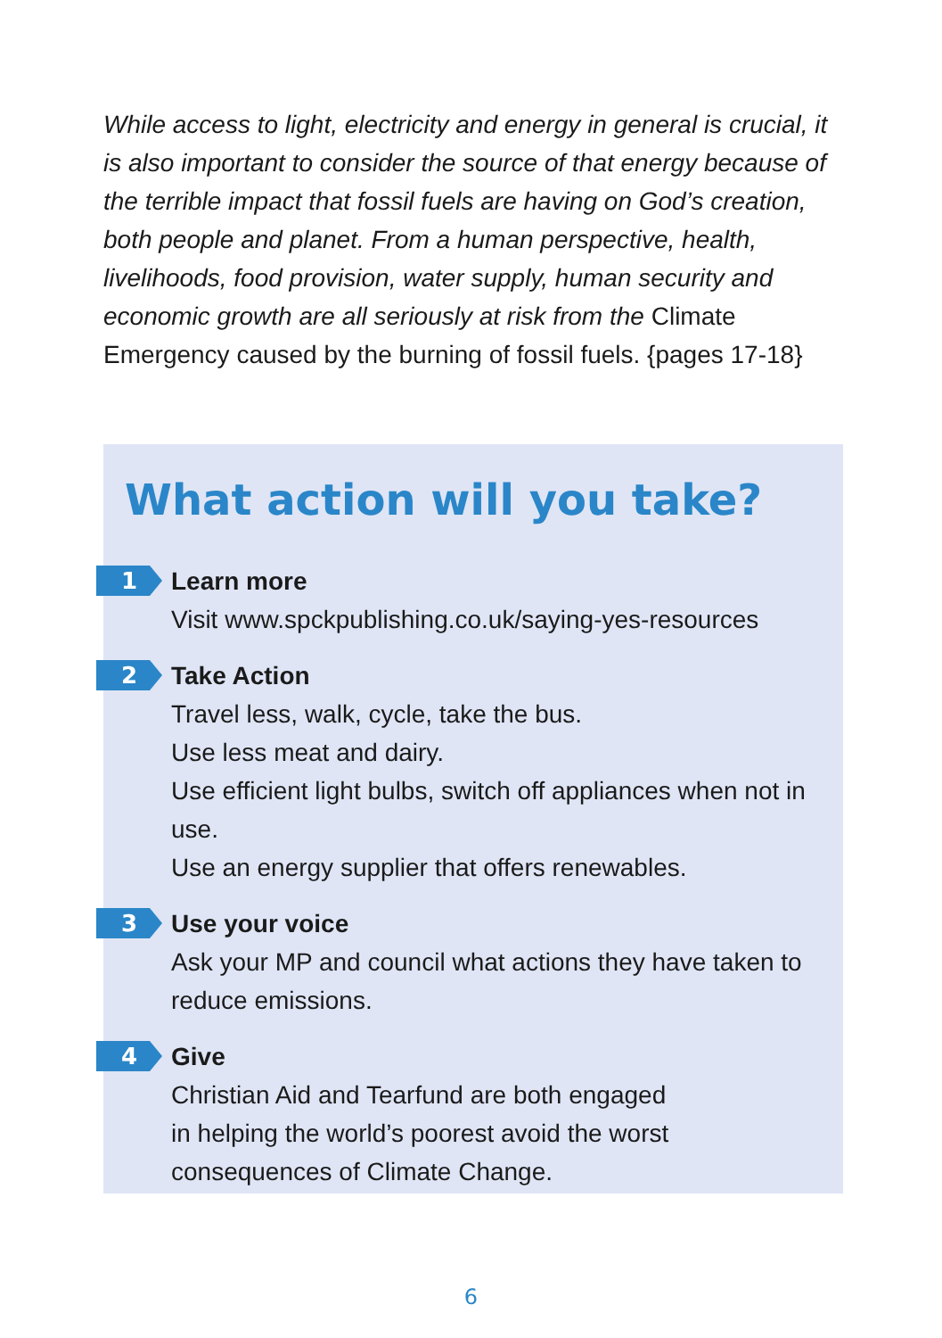While access to light, electricity and energy in general is crucial, it is also important to consider the source of that energy because of the terrible impact that fossil fuels are having on God’s creation, both people and planet. From a human perspective, health, livelihoods, food provision, water supply, human security and economic growth are all seriously at risk from the Climate Emergency caused by the burning of fossil fuels. {pages 17-18}
What action will you take?
1
Learn more
Visit www.spckpublishing.co.uk/saying-yes-resources
2
Take Action
Travel less, walk, cycle, take the bus.
Use less meat and dairy.
Use efficient light bulbs, switch off appliances when not in use.
Use an energy supplier that offers renewables.
3
Use your voice
Ask your MP and council what actions they have taken to reduce emissions.
4
Give
Christian Aid and Tearfund are both engaged
in helping the world’s poorest avoid the worst
consequences of Climate Change.
6